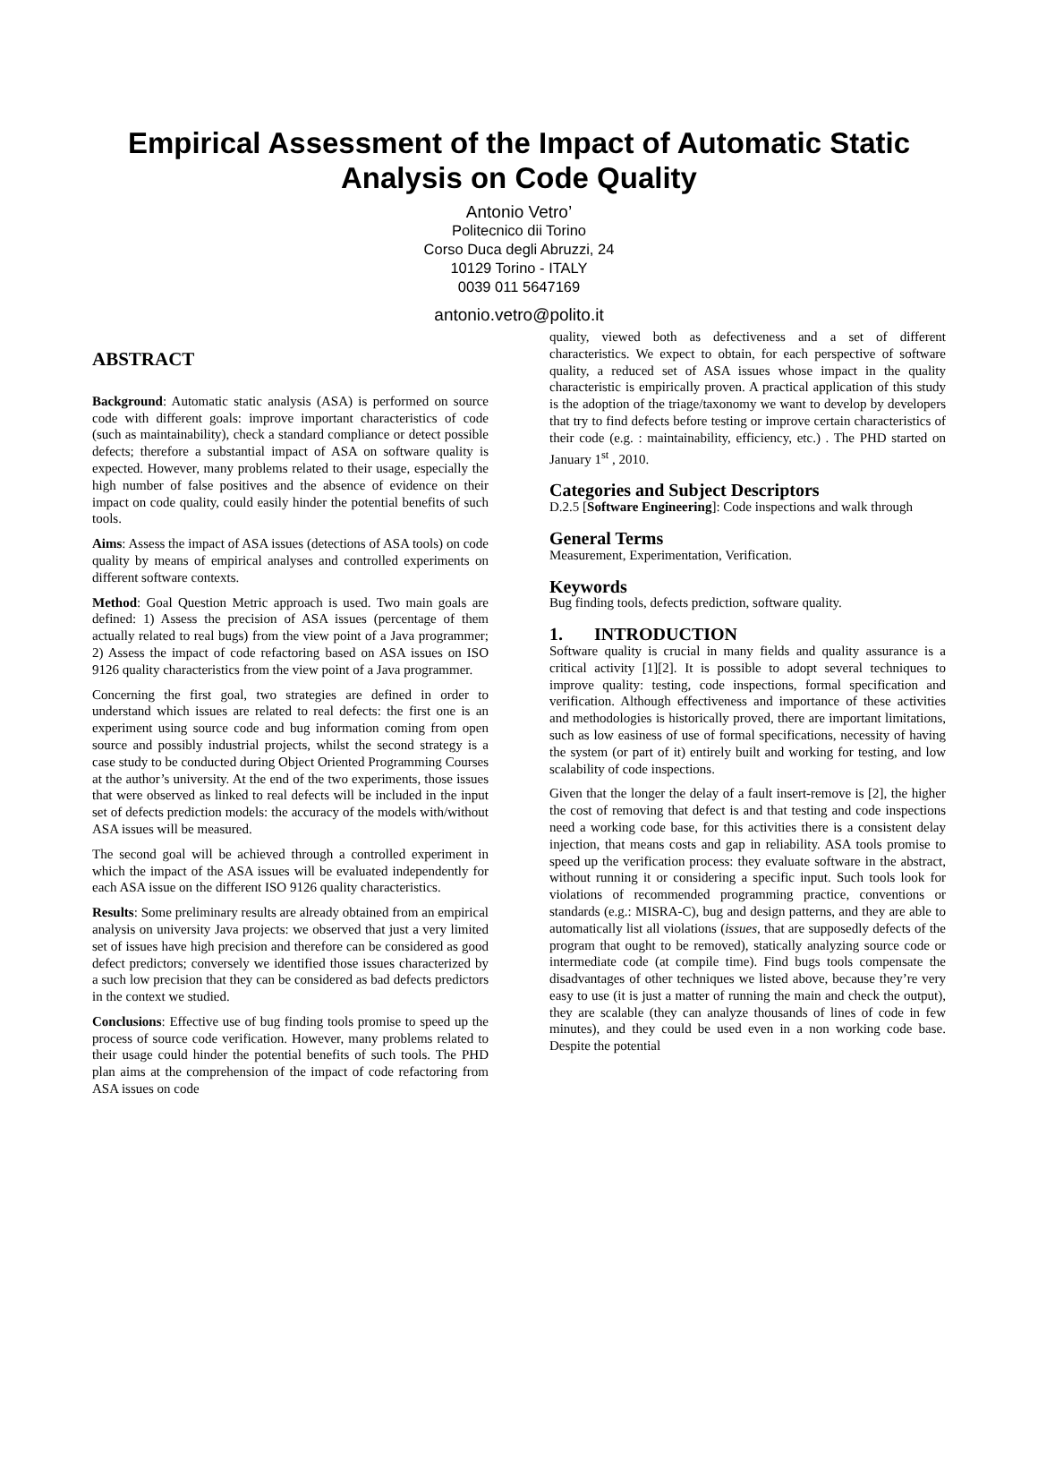Empirical Assessment of the Impact of Automatic Static Analysis on Code Quality
Antonio Vetro’
Politecnico dii Torino
Corso Duca degli Abruzzi, 24
10129 Torino - ITALY
0039 011 5647169
antonio.vetro@polito.it
ABSTRACT
Background: Automatic static analysis (ASA) is performed on source code with different goals: improve important characteristics of code (such as maintainability), check a standard compliance or detect possible defects; therefore a substantial impact of ASA on software quality is expected. However, many problems related to their usage, especially the high number of false positives and the absence of evidence on their impact on code quality, could easily hinder the potential benefits of such tools.
Aims: Assess the impact of ASA issues (detections of ASA tools) on code quality by means of empirical analyses and controlled experiments on different software contexts.
Method: Goal Question Metric approach is used. Two main goals are defined: 1) Assess the precision of ASA issues (percentage of them actually related to real bugs) from the view point of a Java programmer; 2) Assess the impact of code refactoring based on ASA issues on ISO 9126 quality characteristics from the view point of a Java programmer.
Concerning the first goal, two strategies are defined in order to understand which issues are related to real defects: the first one is an experiment using source code and bug information coming from open source and possibly industrial projects, whilst the second strategy is a case study to be conducted during Object Oriented Programming Courses at the author’s university. At the end of the two experiments, those issues that were observed as linked to real defects will be included in the input set of defects prediction models: the accuracy of the models with/without ASA issues will be measured.
The second goal will be achieved through a controlled experiment in which the impact of the ASA issues will be evaluated independently for each ASA issue on the different ISO 9126 quality characteristics.
Results: Some preliminary results are already obtained from an empirical analysis on university Java projects: we observed that just a very limited set of issues have high precision and therefore can be considered as good defect predictors; conversely we identified those issues characterized by a such low precision that they can be considered as bad defects predictors in the context we studied.
Conclusions: Effective use of bug finding tools promise to speed up the process of source code verification. However, many problems related to their usage could hinder the potential benefits of such tools. The PHD plan aims at the comprehension of the impact of code refactoring from ASA issues on code
quality, viewed both as defectiveness and a set of different characteristics. We expect to obtain, for each perspective of software quality, a reduced set of ASA issues whose impact in the quality characteristic is empirically proven. A practical application of this study is the adoption of the triage/taxonomy we want to develop by developers that try to find defects before testing or improve certain characteristics of their code (e.g. : maintainability, efficiency, etc.) . The PHD started on January 1<sup>st</sup> , 2010.
Categories and Subject Descriptors
D.2.5 [Software Engineering]: Code inspections and walk through
General Terms
Measurement, Experimentation, Verification.
Keywords
Bug finding tools, defects prediction, software quality.
1. INTRODUCTION
Software quality is crucial in many fields and quality assurance is a critical activity [1][2]. It is possible to adopt several techniques to improve quality: testing, code inspections, formal specification and verification. Although effectiveness and importance of these activities and methodologies is historically proved, there are important limitations, such as low easiness of use of formal specifications, necessity of having the system (or part of it) entirely built and working for testing, and low scalability of code inspections.
Given that the longer the delay of a fault insert-remove is [2], the higher the cost of removing that defect is and that testing and code inspections need a working code base, for this activities there is a consistent delay injection, that means costs and gap in reliability. ASA tools promise to speed up the verification process: they evaluate software in the abstract, without running it or considering a specific input. Such tools look for violations of recommended programming practice, conventions or standards (e.g.: MISRA-C), bug and design patterns, and they are able to automatically list all violations (issues, that are supposedly defects of the program that ought to be removed), statically analyzing source code or intermediate code (at compile time). Find bugs tools compensate the disadvantages of other techniques we listed above, because they’re very easy to use (it is just a matter of running the main and check the output), they are scalable (they can analyze thousands of lines of code in few minutes), and they could be used even in a non working code base. Despite the potential